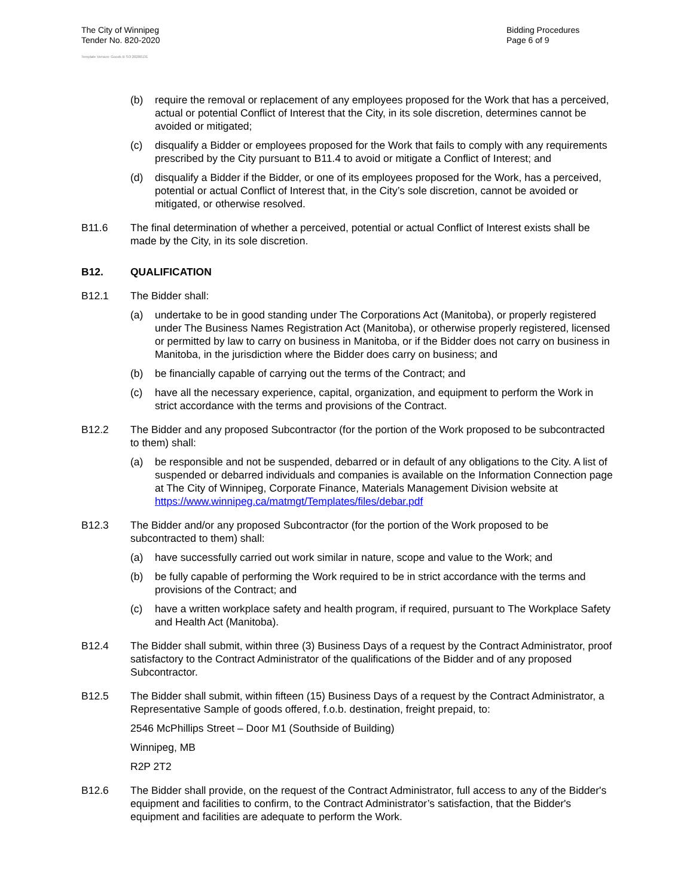The City of Winnipeg
Tender No. 820-2020
Bidding Procedures
Page 6 of 9
Template Version: Goods B SO 20200131
(b) require the removal or replacement of any employees proposed for the Work that has a perceived, actual or potential Conflict of Interest that the City, in its sole discretion, determines cannot be avoided or mitigated;
(c) disqualify a Bidder or employees proposed for the Work that fails to comply with any requirements prescribed by the City pursuant to B11.4 to avoid or mitigate a Conflict of Interest; and
(d) disqualify a Bidder if the Bidder, or one of its employees proposed for the Work, has a perceived, potential or actual Conflict of Interest that, in the City’s sole discretion, cannot be avoided or mitigated, or otherwise resolved.
B11.6 The final determination of whether a perceived, potential or actual Conflict of Interest exists shall be made by the City, in its sole discretion.
B12. QUALIFICATION
B12.1 The Bidder shall:
(a) undertake to be in good standing under The Corporations Act (Manitoba), or properly registered under The Business Names Registration Act (Manitoba), or otherwise properly registered, licensed or permitted by law to carry on business in Manitoba, or if the Bidder does not carry on business in Manitoba, in the jurisdiction where the Bidder does carry on business; and
(b) be financially capable of carrying out the terms of the Contract; and
(c) have all the necessary experience, capital, organization, and equipment to perform the Work in strict accordance with the terms and provisions of the Contract.
B12.2 The Bidder and any proposed Subcontractor (for the portion of the Work proposed to be subcontracted to them) shall:
(a) be responsible and not be suspended, debarred or in default of any obligations to the City. A list of suspended or debarred individuals and companies is available on the Information Connection page at The City of Winnipeg, Corporate Finance, Materials Management Division website at https://www.winnipeg.ca/matmgt/Templates/files/debar.pdf
B12.3 The Bidder and/or any proposed Subcontractor (for the portion of the Work proposed to be subcontracted to them) shall:
(a) have successfully carried out work similar in nature, scope and value to the Work; and
(b) be fully capable of performing the Work required to be in strict accordance with the terms and provisions of the Contract; and
(c) have a written workplace safety and health program, if required, pursuant to The Workplace Safety and Health Act (Manitoba).
B12.4 The Bidder shall submit, within three (3) Business Days of a request by the Contract Administrator, proof satisfactory to the Contract Administrator of the qualifications of the Bidder and of any proposed Subcontractor.
B12.5 The Bidder shall submit, within fifteen (15) Business Days of a request by the Contract Administrator, a Representative Sample of goods offered, f.o.b. destination, freight prepaid, to:
2546 McPhillips Street – Door M1 (Southside of Building)
Winnipeg, MB
R2P 2T2
B12.6 The Bidder shall provide, on the request of the Contract Administrator, full access to any of the Bidder's equipment and facilities to confirm, to the Contract Administrator’s satisfaction, that the Bidder's equipment and facilities are adequate to perform the Work.